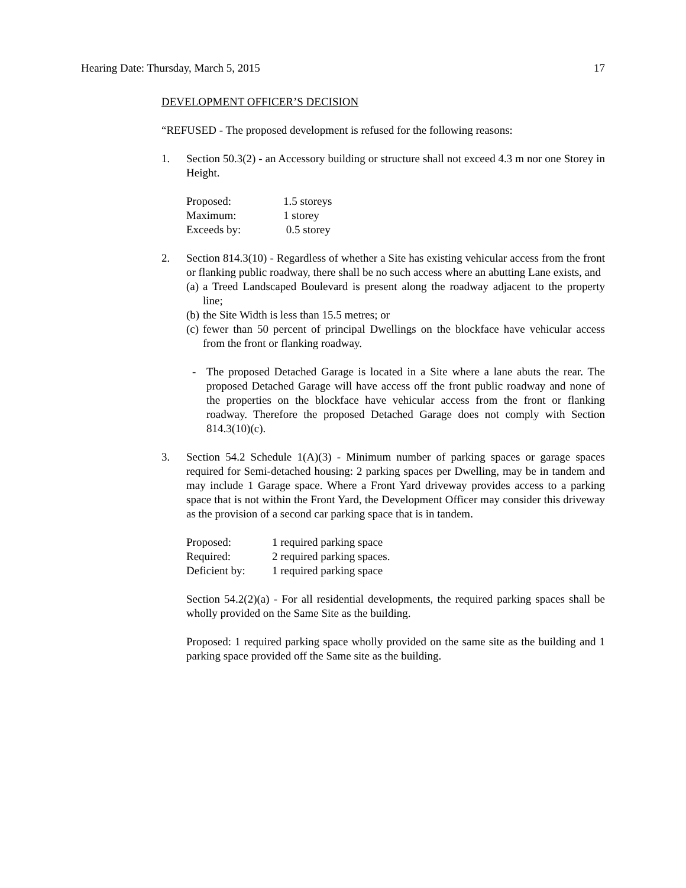Hearing Date: Thursday, March 5, 2015 17
DEVELOPMENT OFFICER’S DECISION
“REFUSED - The proposed development is refused for the following reasons:
1. Section 50.3(2) - an Accessory building or structure shall not exceed 4.3 m nor one Storey in Height.
| Proposed: | 1.5 storeys |
| Maximum: | 1 storey |
| Exceeds by: | 0.5 storey |
2. Section 814.3(10) - Regardless of whether a Site has existing vehicular access from the front or flanking public roadway, there shall be no such access where an abutting Lane exists, and
(a) a Treed Landscaped Boulevard is present along the roadway adjacent to the property line;
(b) the Site Width is less than 15.5 metres; or
(c) fewer than 50 percent of principal Dwellings on the blockface have vehicular access from the front or flanking roadway.
- The proposed Detached Garage is located in a Site where a lane abuts the rear. The proposed Detached Garage will have access off the front public roadway and none of the properties on the blockface have vehicular access from the front or flanking roadway. Therefore the proposed Detached Garage does not comply with Section 814.3(10)(c).
3. Section 54.2 Schedule 1(A)(3) - Minimum number of parking spaces or garage spaces required for Semi-detached housing: 2 parking spaces per Dwelling, may be in tandem and may include 1 Garage space. Where a Front Yard driveway provides access to a parking space that is not within the Front Yard, the Development Officer may consider this driveway as the provision of a second car parking space that is in tandem.
| Proposed: | 1 required parking space |
| Required: | 2 required parking spaces. |
| Deficient by: | 1 required parking space |
Section 54.2(2)(a) - For all residential developments, the required parking spaces shall be wholly provided on the Same Site as the building.
Proposed: 1 required parking space wholly provided on the same site as the building and 1 parking space provided off the Same site as the building.